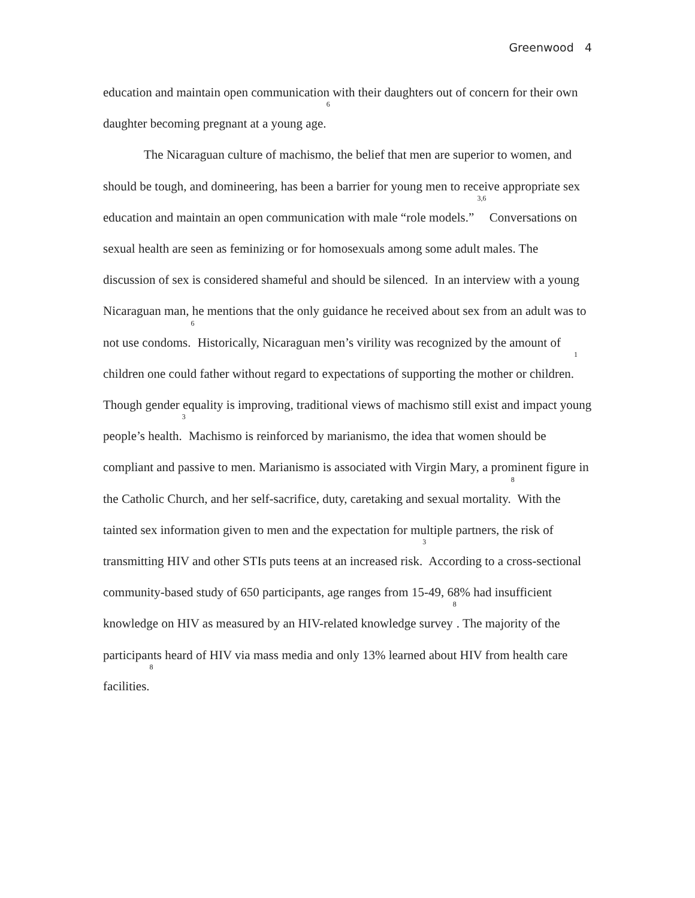Greenwood 4
education and maintain open communication with their daughters out of concern for their own daughter becoming pregnant at a young age.<sup>6</sup>
The Nicaraguan culture of machismo, the belief that men are superior to women, and should be tough, and domineering, has been a barrier for young men to receive appropriate sex education and maintain an open communication with male “role models.” <sup>3,6</sup> Conversations on sexual health are seen as feminizing or for homosexuals among some adult males. The discussion of sex is considered shameful and should be silenced. In an interview with a young Nicaraguan man, he mentions that the only guidance he received about sex from an adult was to not use condoms.<sup>6</sup> Historically, Nicaraguan men’s virility was recognized by the amount of children one could father without regard to expectations of supporting the mother or children.<sup>1</sup> Though gender equality is improving, traditional views of machismo still exist and impact young people’s health.<sup>3</sup> Machismo is reinforced by marianismo, the idea that women should be compliant and passive to men. Marianismo is associated with Virgin Mary, a prominent figure in the Catholic Church, and her self-sacrifice, duty, caretaking and sexual mortality.<sup>8</sup> With the tainted sex information given to men and the expectation for multiple partners, the risk of transmitting HIV and other STIs puts teens at an increased risk.<sup>3</sup> According to a cross-sectional community-based study of 650 participants, age ranges from 15-49, 68% had insufficient knowledge on HIV as measured by an HIV-related knowledge survey<sup>8</sup>. The majority of the participants heard of HIV via mass media and only 13% learned about HIV from health care facilities.<sup>8</sup>